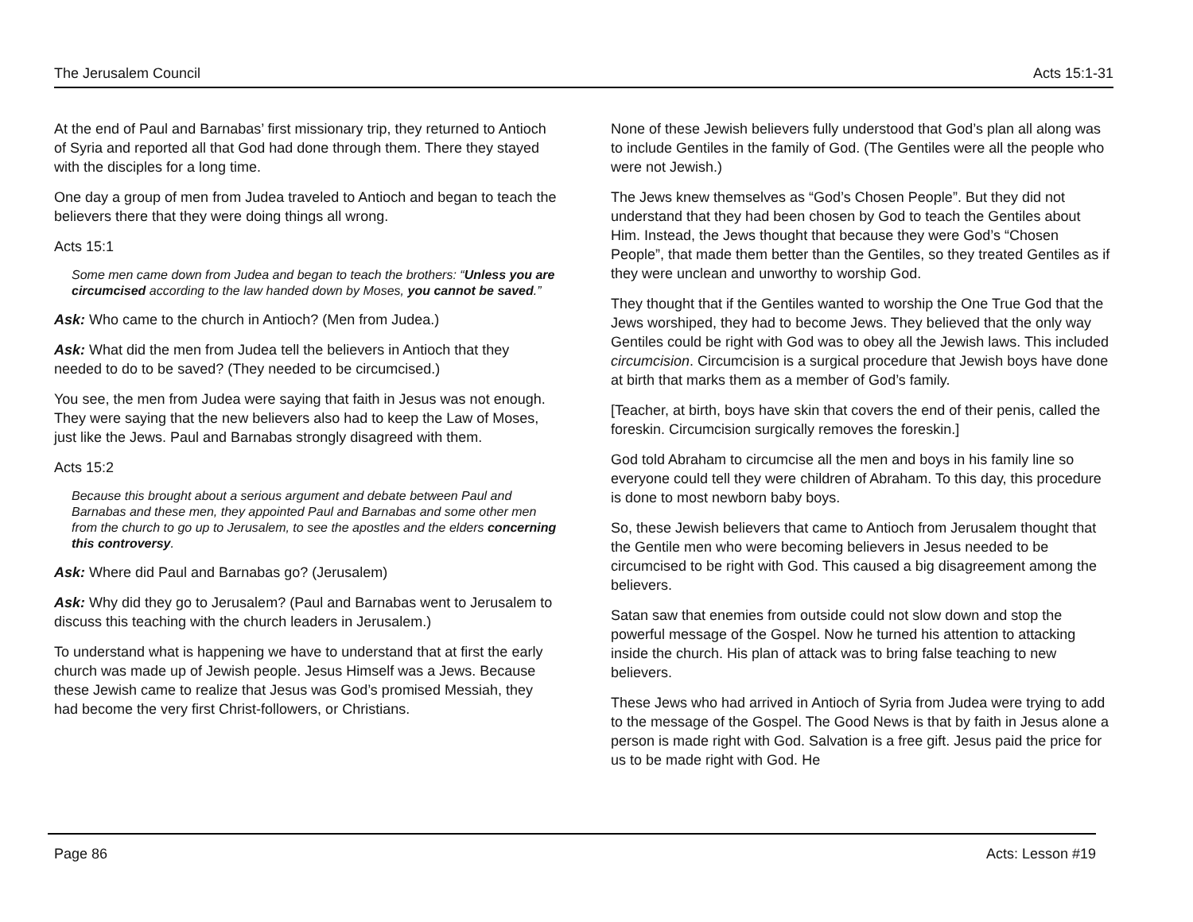The Jerusalem Council Acts 15:1-31
At the end of Paul and Barnabas’ first missionary trip, they returned to Antioch of Syria and reported all that God had done through them. There they stayed with the disciples for a long time.
One day a group of men from Judea traveled to Antioch and began to teach the believers there that they were doing things all wrong.
Acts 15:1
Some men came down from Judea and began to teach the brothers: “Unless you are circumcised according to the law handed down by Moses, you cannot be saved.”
Ask: Who came to the church in Antioch? (Men from Judea.)
Ask: What did the men from Judea tell the believers in Antioch that they needed to do to be saved? (They needed to be circumcised.)
You see, the men from Judea were saying that faith in Jesus was not enough. They were saying that the new believers also had to keep the Law of Moses, just like the Jews. Paul and Barnabas strongly disagreed with them.
Acts 15:2
Because this brought about a serious argument and debate between Paul and Barnabas and these men, they appointed Paul and Barnabas and some other men from the church to go up to Jerusalem, to see the apostles and the elders concerning this controversy.
Ask: Where did Paul and Barnabas go? (Jerusalem)
Ask: Why did they go to Jerusalem? (Paul and Barnabas went to Jerusalem to discuss this teaching with the church leaders in Jerusalem.)
To understand what is happening we have to understand that at first the early church was made up of Jewish people. Jesus Himself was a Jews. Because these Jewish came to realize that Jesus was God’s promised Messiah, they had become the very first Christ-followers, or Christians.
None of these Jewish believers fully understood that God’s plan all along was to include Gentiles in the family of God. (The Gentiles were all the people who were not Jewish.)
The Jews knew themselves as “God’s Chosen People”. But they did not understand that they had been chosen by God to teach the Gentiles about Him. Instead, the Jews thought that because they were God’s “Chosen People”, that made them better than the Gentiles, so they treated Gentiles as if they were unclean and unworthy to worship God.
They thought that if the Gentiles wanted to worship the One True God that the Jews worshiped, they had to become Jews. They believed that the only way Gentiles could be right with God was to obey all the Jewish laws. This included circumcision. Circumcision is a surgical procedure that Jewish boys have done at birth that marks them as a member of God’s family.
[Teacher, at birth, boys have skin that covers the end of their penis, called the foreskin. Circumcision surgically removes the foreskin.]
God told Abraham to circumcise all the men and boys in his family line so everyone could tell they were children of Abraham. To this day, this procedure is done to most newborn baby boys.
So, these Jewish believers that came to Antioch from Jerusalem thought that the Gentile men who were becoming believers in Jesus needed to be circumcised to be right with God. This caused a big disagreement among the believers.
Satan saw that enemies from outside could not slow down and stop the powerful message of the Gospel. Now he turned his attention to attacking inside the church. His plan of attack was to bring false teaching to new believers.
These Jews who had arrived in Antioch of Syria from Judea were trying to add to the message of the Gospel. The Good News is that by faith in Jesus alone a person is made right with God. Salvation is a free gift. Jesus paid the price for us to be made right with God. He
Page 86 Acts: Lesson #19